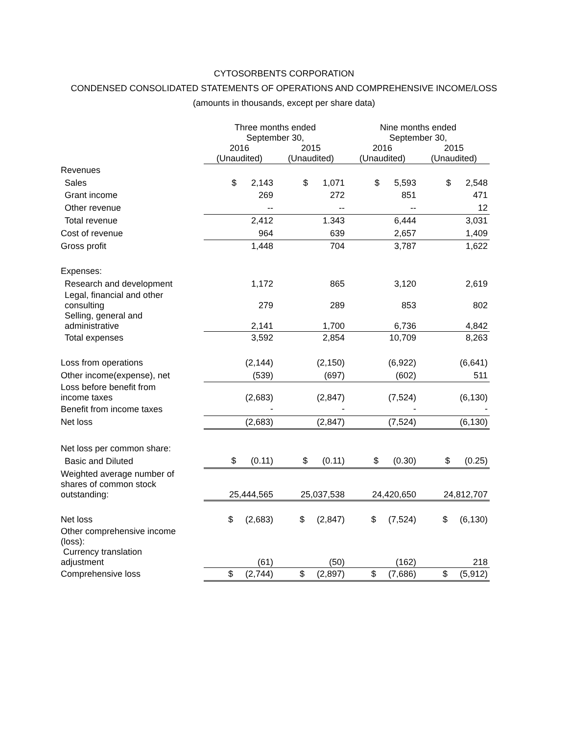CYTOSORBENTS CORPORATION
CONDENSED CONSOLIDATED STATEMENTS OF OPERATIONS AND COMPREHENSIVE INCOME/LOSS
(amounts in thousands, except per share data)
| | Three months ended September 30, | | Nine months ended September 30, | |
| | 2016 (Unaudited) | 2015 (Unaudited) | 2016 (Unaudited) | 2015 (Unaudited) |
| Revenues | | | | |
| Sales | $ 2,143 | $ 1,071 | $ 5,593 | $ 2,548 |
| Grant income | 269 | 272 | 851 | 471 |
| Other revenue | -- | -- | -- | 12 |
| Total revenue | 2,412 | 1.343 | 6,444 | 3,031 |
| Cost of revenue | 964 | 639 | 2,657 | 1,409 |
| Gross profit | 1,448 | 704 | 3,787 | 1,622 |
| Expenses: | | | | |
| Research and development | 1,172 | 865 | 3,120 | 2,619 |
| Legal, financial and other consulting | 279 | 289 | 853 | 802 |
| Selling, general and administrative | 2,141 | 1,700 | 6,736 | 4,842 |
| Total expenses | 3,592 | 2,854 | 10,709 | 8,263 |
| Loss from operations | (2,144) | (2,150) | (6,922) | (6,641) |
| Other income(expense), net | (539) | (697) | (602) | 511 |
| Loss before benefit from income taxes | (2,683) | (2,847) | (7,524) | (6,130) |
| Benefit from income taxes | - | - | - | - |
| Net loss | (2,683) | (2,847) | (7,524) | (6,130) |
| Net loss per common share: | | | | |
| Basic and Diluted | $ (0.11) | $ (0.11) | $ (0.30) | $ (0.25) |
| Weighted average number of shares of common stock outstanding: | 25,444,565 | 25,037,538 | 24,420,650 | 24,812,707 |
| Net loss | $ (2,683) | $ (2,847) | $ (7,524) | $ (6,130) |
| Other comprehensive income (loss): | | | | |
| Currency translation adjustment | (61) | (50) | (162) | 218 |
| Comprehensive loss | $ (2,744) | $ (2,897) | $ (7,686) | $ (5,912) |